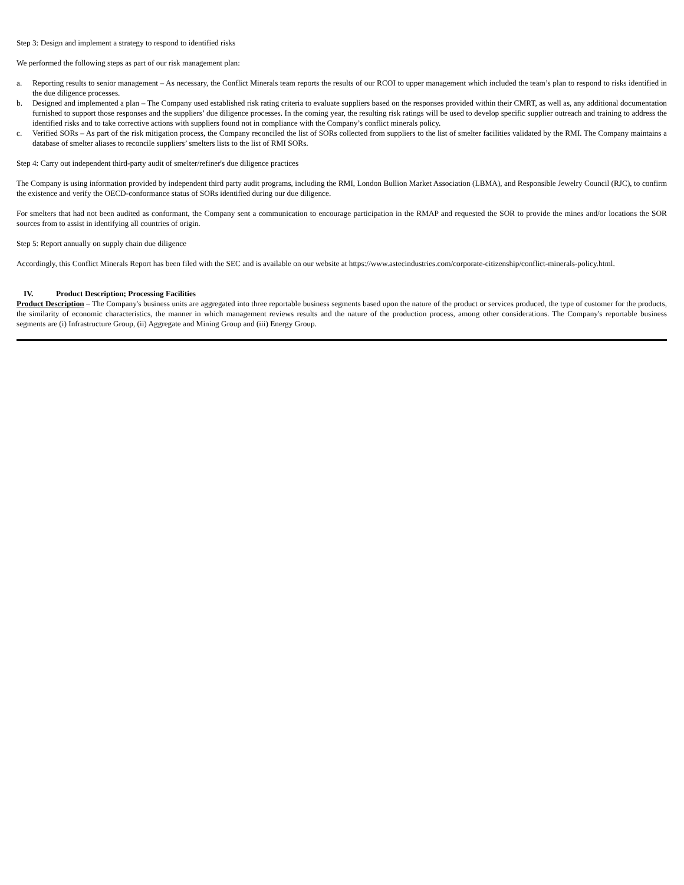Step 3: Design and implement a strategy to respond to identified risks
We performed the following steps as part of our risk management plan:
a. Reporting results to senior management – As necessary, the Conflict Minerals team reports the results of our RCOI to upper management which included the team’s plan to respond to risks identified in the due diligence processes.
b. Designed and implemented a plan – The Company used established risk rating criteria to evaluate suppliers based on the responses provided within their CMRT, as well as, any additional documentation furnished to support those responses and the suppliers’ due diligence processes. In the coming year, the resulting risk ratings will be used to develop specific supplier outreach and training to address the identified risks and to take corrective actions with suppliers found not in compliance with the Company’s conflict minerals policy.
c. Verified SORs – As part of the risk mitigation process, the Company reconciled the list of SORs collected from suppliers to the list of smelter facilities validated by the RMI. The Company maintains a database of smelter aliases to reconcile suppliers’ smelters lists to the list of RMI SORs.
Step 4: Carry out independent third-party audit of smelter/refiner's due diligence practices
The Company is using information provided by independent third party audit programs, including the RMI, London Bullion Market Association (LBMA), and Responsible Jewelry Council (RJC), to confirm the existence and verify the OECD-conformance status of SORs identified during our due diligence.
For smelters that had not been audited as conformant, the Company sent a communication to encourage participation in the RMAP and requested the SOR to provide the mines and/or locations the SOR sources from to assist in identifying all countries of origin.
Step 5: Report annually on supply chain due diligence
Accordingly, this Conflict Minerals Report has been filed with the SEC and is available on our website at https://www.astecindustries.com/corporate-citizenship/conflict-minerals-policy.html.
IV. Product Description; Processing Facilities
Product Description – The Company's business units are aggregated into three reportable business segments based upon the nature of the product or services produced, the type of customer for the products, the similarity of economic characteristics, the manner in which management reviews results and the nature of the production process, among other considerations. The Company's reportable business segments are (i) Infrastructure Group, (ii) Aggregate and Mining Group and (iii) Energy Group.